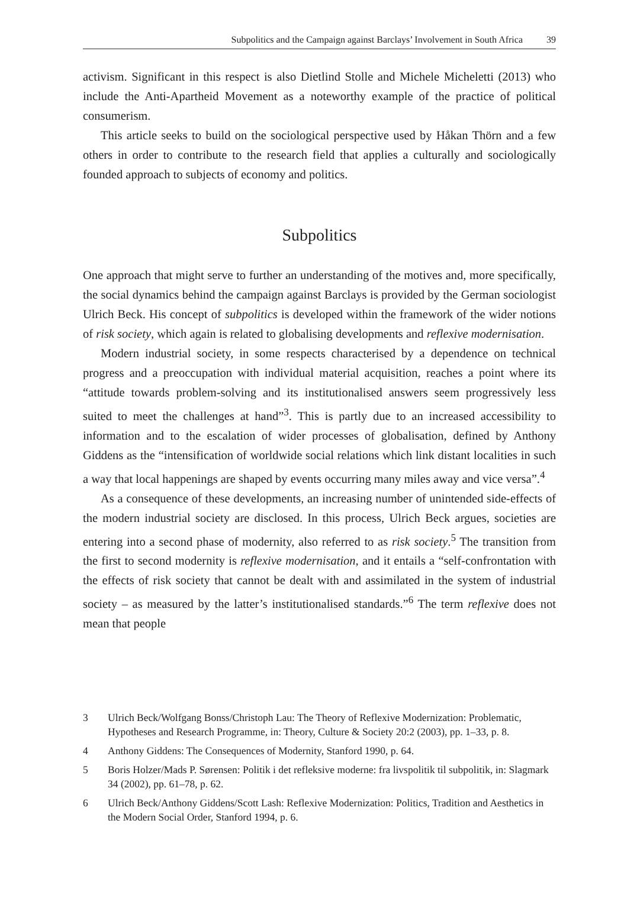Subpolitics and the Campaign against Barclays’ Involvement in South Africa 39
activism. Significant in this respect is also Dietlind Stolle and Michele Micheletti (2013) who include the Anti-Apartheid Movement as a noteworthy example of the practice of political consumerism.
This article seeks to build on the sociological perspective used by Håkan Thörn and a few others in order to contribute to the research field that applies a culturally and sociologically founded approach to subjects of economy and politics.
Subpolitics
One approach that might serve to further an understanding of the motives and, more specifically, the social dynamics behind the campaign against Barclays is provided by the German sociologist Ulrich Beck. His concept of subpolitics is developed within the framework of the wider notions of risk society, which again is related to globalising developments and reflexive modernisation.
Modern industrial society, in some respects characterised by a dependence on technical progress and a preoccupation with individual material acquisition, reaches a point where its “attitude towards problem-solving and its institutionalised answers seem progressively less suited to meet the challenges at hand”<sup>3</sup>. This is partly due to an increased accessibility to information and to the escalation of wider processes of globalisation, defined by Anthony Giddens as the “intensification of worldwide social relations which link distant localities in such a way that local happenings are shaped by events occurring many miles away and vice versa”.<sup>4</sup>
As a consequence of these developments, an increasing number of unintended side-effects of the modern industrial society are disclosed. In this process, Ulrich Beck argues, societies are entering into a second phase of modernity, also referred to as risk society.<sup>5</sup> The transition from the first to second modernity is reflexive modernisation, and it entails a “self-confrontation with the effects of risk society that cannot be dealt with and assimilated in the system of industrial society – as measured by the latter’s institutionalised standards.”<sup>6</sup> The term reflexive does not mean that people
3 Ulrich Beck/Wolfgang Bonss/Christoph Lau: The Theory of Reflexive Modernization: Problematic, Hypotheses and Research Programme, in: Theory, Culture & Society 20:2 (2003), pp. 1–33, p. 8.
4 Anthony Giddens: The Consequences of Modernity, Stanford 1990, p. 64.
5 Boris Holzer/Mads P. Sørensen: Politik i det refleksive moderne: fra livspolitik til subpolitik, in: Slagmark 34 (2002), pp. 61–78, p. 62.
6 Ulrich Beck/Anthony Giddens/Scott Lash: Reflexive Modernization: Politics, Tradition and Aesthetics in the Modern Social Order, Stanford 1994, p. 6.